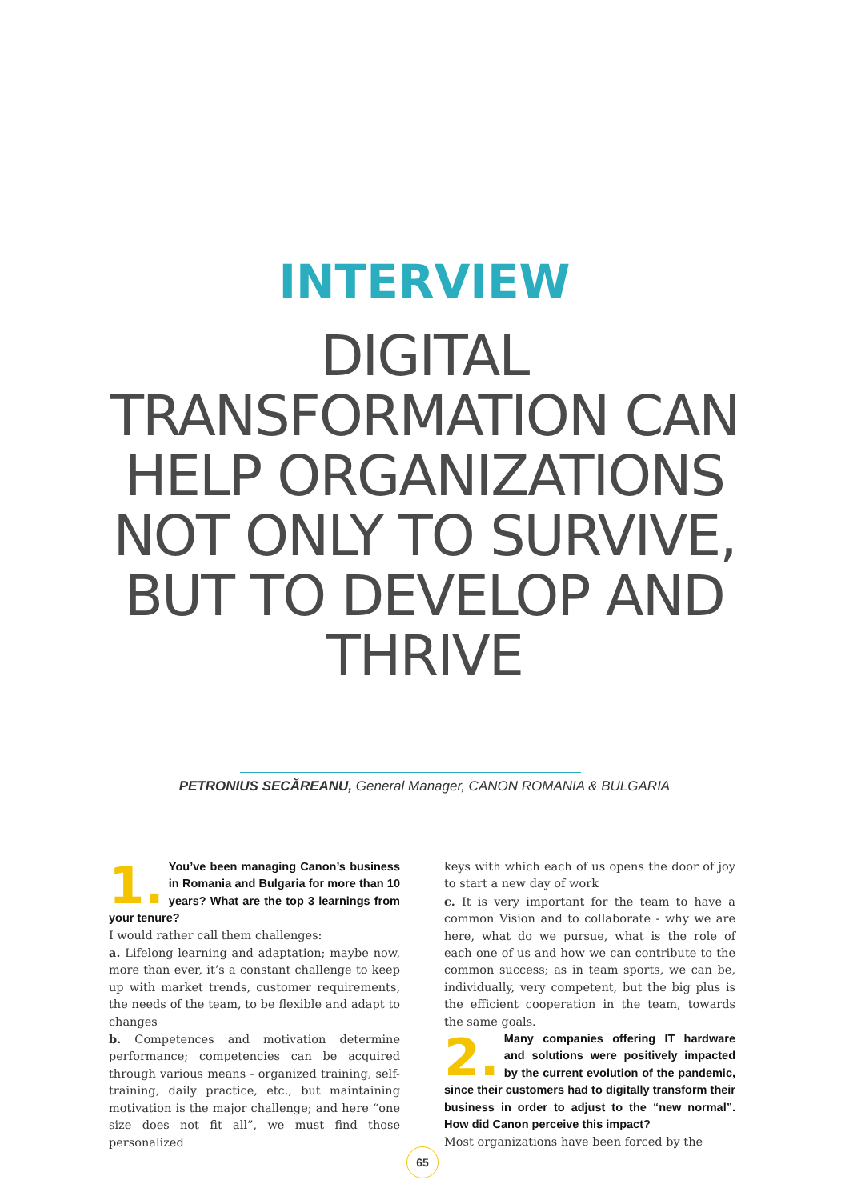INTERVIEW
DIGITAL TRANSFORMATION CAN HELP ORGANIZATIONS NOT ONLY TO SURVIVE, BUT TO DEVELOP AND THRIVE
PETRONIUS SECĂREANU, General Manager, CANON ROMANIA & BULGARIA
1. You’ve been managing Canon’s business in Romania and Bulgaria for more than 10 years? What are the top 3 learnings from your tenure?
I would rather call them challenges:
a. Lifelong learning and adaptation; maybe now, more than ever, it’s a constant challenge to keep up with market trends, customer requirements, the needs of the team, to be flexible and adapt to changes
b. Competences and motivation determine performance; competencies can be acquired through various means - organized training, self-training, daily practice, etc., but maintaining motivation is the major challenge; and here “one size does not fit all”, we must find those personalized
keys with which each of us opens the door of joy to start a new day of work
c. It is very important for the team to have a common Vision and to collaborate - why we are here, what do we pursue, what is the role of each one of us and how we can contribute to the common success; as in team sports, we can be, individually, very competent, but the big plus is the efficient cooperation in the team, towards the same goals.
2. Many companies offering IT hardware and solutions were positively impacted by the current evolution of the pandemic, since their customers had to digitally transform their business in order to adjust to the “new normal”. How did Canon perceive this impact?
Most organizations have been forced by the
65